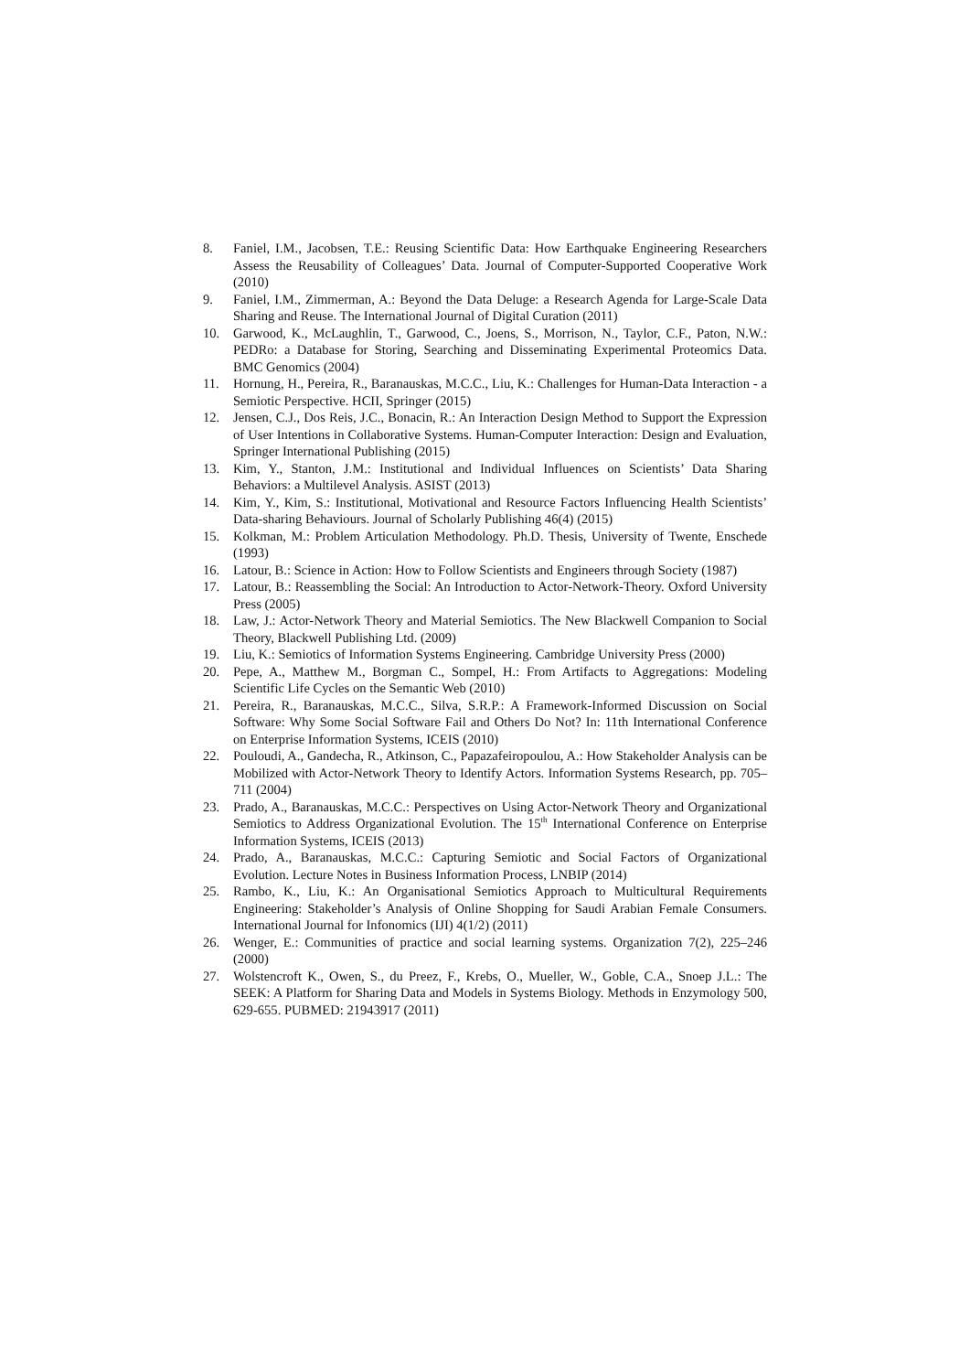8. Faniel, I.M., Jacobsen, T.E.: Reusing Scientific Data: How Earthquake Engineering Researchers Assess the Reusability of Colleagues’ Data. Journal of Computer-Supported Cooperative Work (2010)
9. Faniel, I.M., Zimmerman, A.: Beyond the Data Deluge: a Research Agenda for Large-Scale Data Sharing and Reuse. The International Journal of Digital Curation (2011)
10. Garwood, K., McLaughlin, T., Garwood, C., Joens, S., Morrison, N., Taylor, C.F., Paton, N.W.: PEDRo: a Database for Storing, Searching and Disseminating Experimental Proteomics Data. BMC Genomics (2004)
11. Hornung, H., Pereira, R., Baranauskas, M.C.C., Liu, K.: Challenges for Human-Data Interaction - a Semiotic Perspective. HCII, Springer (2015)
12. Jensen, C.J., Dos Reis, J.C., Bonacin, R.: An Interaction Design Method to Support the Expression of User Intentions in Collaborative Systems. Human-Computer Interaction: Design and Evaluation, Springer International Publishing (2015)
13. Kim, Y., Stanton, J.M.: Institutional and Individual Influences on Scientists’ Data Sharing Behaviors: a Multilevel Analysis. ASIST (2013)
14. Kim, Y., Kim, S.: Institutional, Motivational and Resource Factors Influencing Health Scientists’ Data-sharing Behaviours. Journal of Scholarly Publishing 46(4) (2015)
15. Kolkman, M.: Problem Articulation Methodology. Ph.D. Thesis, University of Twente, Enschede (1993)
16. Latour, B.: Science in Action: How to Follow Scientists and Engineers through Society (1987)
17. Latour, B.: Reassembling the Social: An Introduction to Actor-Network-Theory. Oxford University Press (2005)
18. Law, J.: Actor-Network Theory and Material Semiotics. The New Blackwell Companion to Social Theory, Blackwell Publishing Ltd. (2009)
19. Liu, K.: Semiotics of Information Systems Engineering. Cambridge University Press (2000)
20. Pepe, A., Matthew M., Borgman C., Sompel, H.: From Artifacts to Aggregations: Modeling Scientific Life Cycles on the Semantic Web (2010)
21. Pereira, R., Baranauskas, M.C.C., Silva, S.R.P.: A Framework-Informed Discussion on Social Software: Why Some Social Software Fail and Others Do Not? In: 11th International Conference on Enterprise Information Systems, ICEIS (2010)
22. Pouloudi, A., Gandecha, R., Atkinson, C., Papazafeiropoulou, A.: How Stakeholder Analysis can be Mobilized with Actor-Network Theory to Identify Actors. Information Systems Research, pp. 705–711 (2004)
23. Prado, A., Baranauskas, M.C.C.: Perspectives on Using Actor-Network Theory and Organizational Semiotics to Address Organizational Evolution. The 15<sup>th</sup> International Conference on Enterprise Information Systems, ICEIS (2013)
24. Prado, A., Baranauskas, M.C.C.: Capturing Semiotic and Social Factors of Organizational Evolution. Lecture Notes in Business Information Process, LNBIP (2014)
25. Rambo, K., Liu, K.: An Organisational Semiotics Approach to Multicultural Requirements Engineering: Stakeholder’s Analysis of Online Shopping for Saudi Arabian Female Consumers. International Journal for Infonomics (IJI) 4(1/2) (2011)
26. Wenger, E.: Communities of practice and social learning systems. Organization 7(2), 225–246 (2000)
27. Wolstencroft K., Owen, S., du Preez, F., Krebs, O., Mueller, W., Goble, C.A., Snoep J.L.: The SEEK: A Platform for Sharing Data and Models in Systems Biology. Methods in Enzymology 500, 629-655. PUBMED: 21943917 (2011)